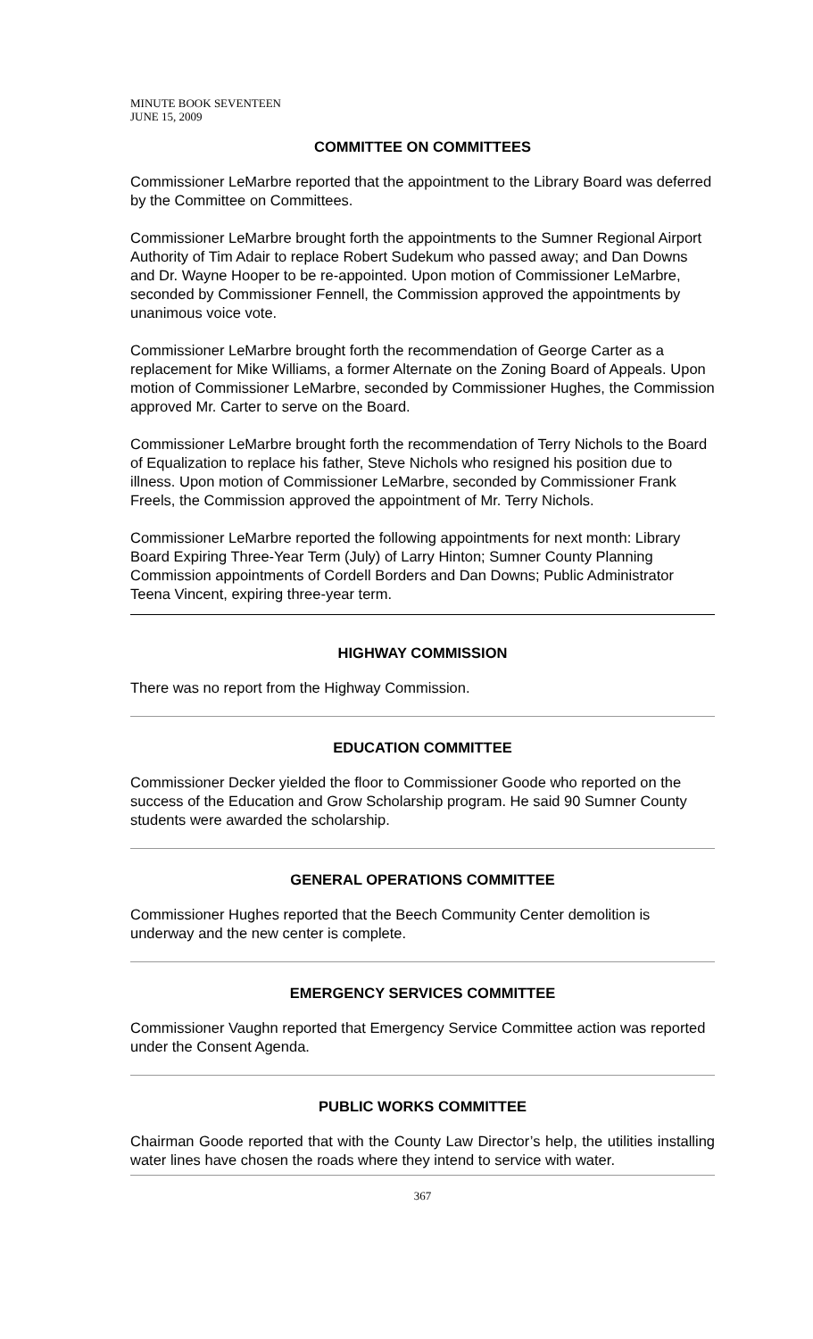MINUTE BOOK SEVENTEEN
JUNE 15, 2009
COMMITTEE ON COMMITTEES
Commissioner LeMarbre reported that the appointment to the Library Board was deferred by the Committee on Committees.
Commissioner LeMarbre brought forth the appointments to the Sumner Regional Airport Authority of Tim Adair to replace Robert Sudekum who passed away; and Dan Downs and Dr. Wayne Hooper to be re-appointed. Upon motion of Commissioner LeMarbre, seconded by Commissioner Fennell, the Commission approved the appointments by unanimous voice vote.
Commissioner LeMarbre brought forth the recommendation of George Carter as a replacement for Mike Williams, a former Alternate on the Zoning Board of Appeals. Upon motion of Commissioner LeMarbre, seconded by Commissioner Hughes, the Commission approved Mr. Carter to serve on the Board.
Commissioner LeMarbre brought forth the recommendation of Terry Nichols to the Board of Equalization to replace his father, Steve Nichols who resigned his position due to illness. Upon motion of Commissioner LeMarbre, seconded by Commissioner Frank Freels, the Commission approved the appointment of Mr. Terry Nichols.
Commissioner LeMarbre reported the following appointments for next month: Library Board Expiring Three-Year Term (July) of Larry Hinton; Sumner County Planning Commission appointments of Cordell Borders and Dan Downs; Public Administrator Teena Vincent, expiring three-year term.
HIGHWAY COMMISSION
There was no report from the Highway Commission.
EDUCATION COMMITTEE
Commissioner Decker yielded the floor to Commissioner Goode who reported on the success of the Education and Grow Scholarship program. He said 90 Sumner County students were awarded the scholarship.
GENERAL OPERATIONS COMMITTEE
Commissioner Hughes reported that the Beech Community Center demolition is underway and the new center is complete.
EMERGENCY SERVICES COMMITTEE
Commissioner Vaughn reported that Emergency Service Committee action was reported under the Consent Agenda.
PUBLIC WORKS COMMITTEE
Chairman Goode reported that with the County Law Director’s help, the utilities installing water lines have chosen the roads where they intend to service with water.
367